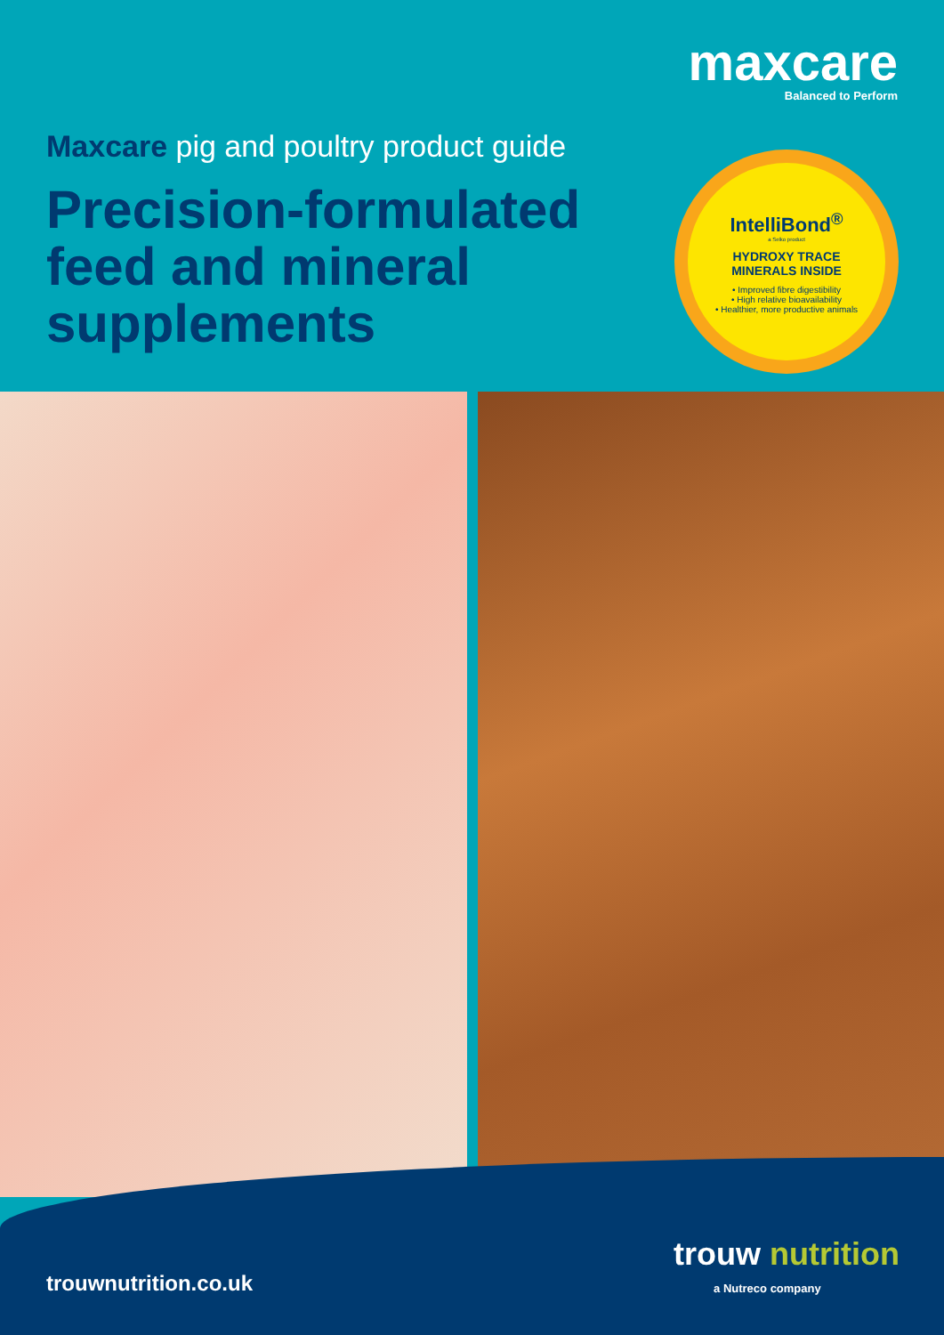maxcare
Balanced to Perform
Maxcare pig and poultry product guide
Precision-formulated feed and mineral supplements
IntelliBond<sup>®</sup>
a Selko product
HYDROXY TRACE
MINERALS INSIDE
• Improved fibre digestibility
• High relative bioavailability
• Healthier, more productive animals
trouwnutrition.co.uk
trouw nutrition
a Nutreco company